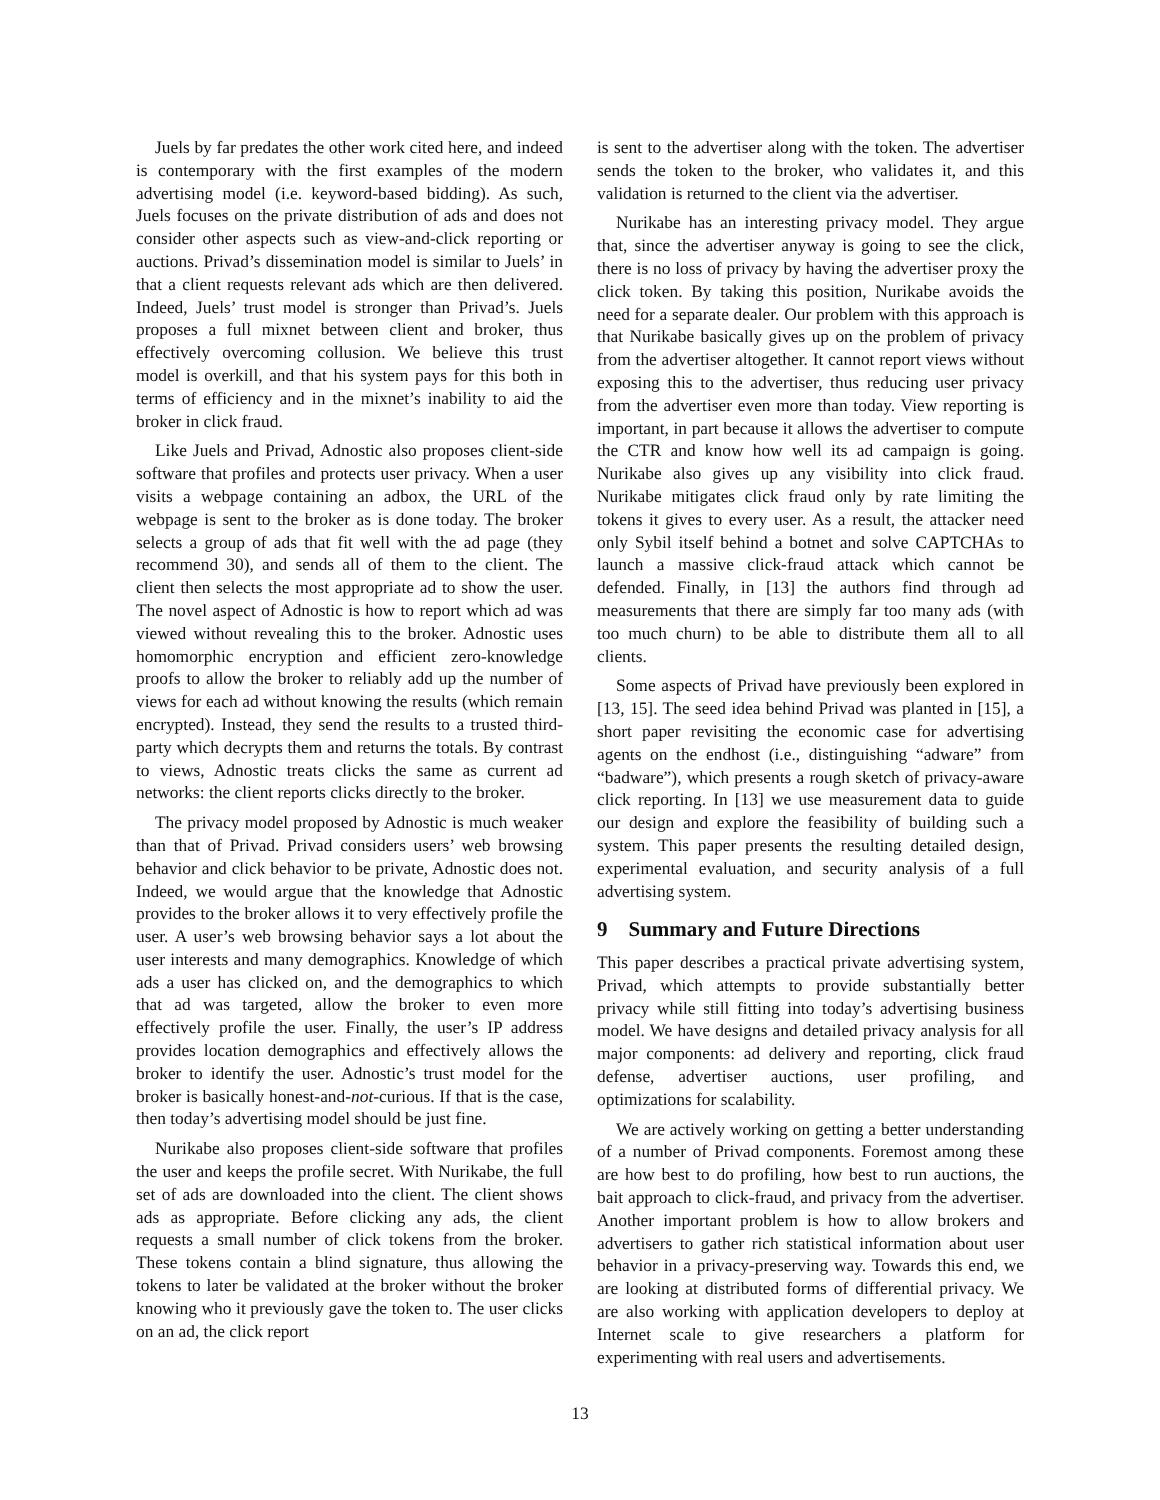Juels by far predates the other work cited here, and indeed is contemporary with the first examples of the modern advertising model (i.e. keyword-based bidding). As such, Juels focuses on the private distribution of ads and does not consider other aspects such as view-and-click reporting or auctions. Privad’s dissemination model is similar to Juels’ in that a client requests relevant ads which are then delivered. Indeed, Juels’ trust model is stronger than Privad’s. Juels proposes a full mixnet between client and broker, thus effectively overcoming collusion. We believe this trust model is overkill, and that his system pays for this both in terms of efficiency and in the mixnet’s inability to aid the broker in click fraud.
Like Juels and Privad, Adnostic also proposes client-side software that profiles and protects user privacy. When a user visits a webpage containing an adbox, the URL of the webpage is sent to the broker as is done today. The broker selects a group of ads that fit well with the ad page (they recommend 30), and sends all of them to the client. The client then selects the most appropriate ad to show the user. The novel aspect of Adnostic is how to report which ad was viewed without revealing this to the broker. Adnostic uses homomorphic encryption and efficient zero-knowledge proofs to allow the broker to reliably add up the number of views for each ad without knowing the results (which remain encrypted). Instead, they send the results to a trusted third-party which decrypts them and returns the totals. By contrast to views, Adnostic treats clicks the same as current ad networks: the client reports clicks directly to the broker.
The privacy model proposed by Adnostic is much weaker than that of Privad. Privad considers users’ web browsing behavior and click behavior to be private, Adnostic does not. Indeed, we would argue that the knowledge that Adnostic provides to the broker allows it to very effectively profile the user. A user’s web browsing behavior says a lot about the user interests and many demographics. Knowledge of which ads a user has clicked on, and the demographics to which that ad was targeted, allow the broker to even more effectively profile the user. Finally, the user’s IP address provides location demographics and effectively allows the broker to identify the user. Adnostic’s trust model for the broker is basically honest-and-not-curious. If that is the case, then today’s advertising model should be just fine.
Nurikabe also proposes client-side software that profiles the user and keeps the profile secret. With Nurikabe, the full set of ads are downloaded into the client. The client shows ads as appropriate. Before clicking any ads, the client requests a small number of click tokens from the broker. These tokens contain a blind signature, thus allowing the tokens to later be validated at the broker without the broker knowing who it previously gave the token to. The user clicks on an ad, the click report
is sent to the advertiser along with the token. The advertiser sends the token to the broker, who validates it, and this validation is returned to the client via the advertiser.
Nurikabe has an interesting privacy model. They argue that, since the advertiser anyway is going to see the click, there is no loss of privacy by having the advertiser proxy the click token. By taking this position, Nurikabe avoids the need for a separate dealer. Our problem with this approach is that Nurikabe basically gives up on the problem of privacy from the advertiser altogether. It cannot report views without exposing this to the advertiser, thus reducing user privacy from the advertiser even more than today. View reporting is important, in part because it allows the advertiser to compute the CTR and know how well its ad campaign is going. Nurikabe also gives up any visibility into click fraud. Nurikabe mitigates click fraud only by rate limiting the tokens it gives to every user. As a result, the attacker need only Sybil itself behind a botnet and solve CAPTCHAs to launch a massive click-fraud attack which cannot be defended. Finally, in [13] the authors find through ad measurements that there are simply far too many ads (with too much churn) to be able to distribute them all to all clients.
Some aspects of Privad have previously been explored in [13, 15]. The seed idea behind Privad was planted in [15], a short paper revisiting the economic case for advertising agents on the endhost (i.e., distinguishing “adware” from “badware”), which presents a rough sketch of privacy-aware click reporting. In [13] we use measurement data to guide our design and explore the feasibility of building such a system. This paper presents the resulting detailed design, experimental evaluation, and security analysis of a full advertising system.
9 Summary and Future Directions
This paper describes a practical private advertising system, Privad, which attempts to provide substantially better privacy while still fitting into today’s advertising business model. We have designs and detailed privacy analysis for all major components: ad delivery and reporting, click fraud defense, advertiser auctions, user profiling, and optimizations for scalability.
We are actively working on getting a better understanding of a number of Privad components. Foremost among these are how best to do profiling, how best to run auctions, the bait approach to click-fraud, and privacy from the advertiser. Another important problem is how to allow brokers and advertisers to gather rich statistical information about user behavior in a privacy-preserving way. Towards this end, we are looking at distributed forms of differential privacy. We are also working with application developers to deploy at Internet scale to give researchers a platform for experimenting with real users and advertisements.
13